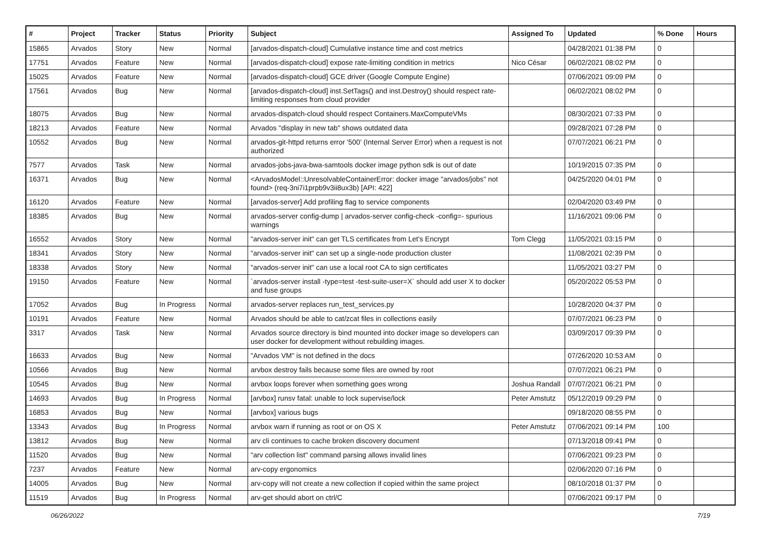| # | Project | Tracker | Status | Priority | Subject | Assigned To | Updated | % Done | Hours |
| --- | --- | --- | --- | --- | --- | --- | --- | --- | --- |
| 15865 | Arvados | Story | New | Normal | [arvados-dispatch-cloud] Cumulative instance time and cost metrics | | 04/28/2021 01:38 PM | 0 | |
| 17751 | Arvados | Feature | New | Normal | [arvados-dispatch-cloud] expose rate-limiting condition in metrics | Nico César | 06/02/2021 08:02 PM | 0 | |
| 15025 | Arvados | Feature | New | Normal | [arvados-dispatch-cloud] GCE driver (Google Compute Engine) | | 07/06/2021 09:09 PM | 0 | |
| 17561 | Arvados | Bug | New | Normal | [arvados-dispatch-cloud] inst.SetTags() and inst.Destroy() should respect rate-limiting responses from cloud provider | | 06/02/2021 08:02 PM | 0 | |
| 18075 | Arvados | Bug | New | Normal | arvados-dispatch-cloud should respect Containers.MaxComputeVMs | | 08/30/2021 07:33 PM | 0 | |
| 18213 | Arvados | Feature | New | Normal | Arvados "display in new tab" shows outdated data | | 09/28/2021 07:28 PM | 0 | |
| 10552 | Arvados | Bug | New | Normal | arvados-git-httpd returns error '500' (Internal Server Error) when a request is not authorized | | 07/07/2021 06:21 PM | 0 | |
| 7577 | Arvados | Task | New | Normal | arvados-jobs-java-bwa-samtools docker image python sdk is out of date | | 10/19/2015 07:35 PM | 0 | |
| 16371 | Arvados | Bug | New | Normal | <ArvadosModel::UnresolvableContainerError: docker image "arvados/jobs" not found> (req-3ni7i1prpb9v3ii8ux3b) [API: 422] | | 04/25/2020 04:01 PM | 0 | |
| 16120 | Arvados | Feature | New | Normal | [arvados-server] Add profiling flag to service components | | 02/04/2020 03:49 PM | 0 | |
| 18385 | Arvados | Bug | New | Normal | arvados-server config-dump / arvados-server config-check -config=- spurious warnings | | 11/16/2021 09:06 PM | 0 | |
| 16552 | Arvados | Story | New | Normal | "arvados-server init" can get TLS certificates from Let's Encrypt | Tom Clegg | 11/05/2021 03:15 PM | 0 | |
| 18341 | Arvados | Story | New | Normal | "arvados-server init" can set up a single-node production cluster | | 11/08/2021 02:39 PM | 0 | |
| 18338 | Arvados | Story | New | Normal | "arvados-server init" can use a local root CA to sign certificates | | 11/05/2021 03:27 PM | 0 | |
| 19150 | Arvados | Feature | New | Normal | `arvados-server install -type=test -test-suite-user=X` should add user X to docker and fuse groups | | 05/20/2022 05:53 PM | 0 | |
| 17052 | Arvados | Bug | In Progress | Normal | arvados-server replaces run_test_services.py | | 10/28/2020 04:37 PM | 0 | |
| 10191 | Arvados | Feature | New | Normal | Arvados should be able to cat/zcat files in collections easily | | 07/07/2021 06:23 PM | 0 | |
| 3317 | Arvados | Task | New | Normal | Arvados source directory is bind mounted into docker image so developers can user docker for development without rebuilding images. | | 03/09/2017 09:39 PM | 0 | |
| 16633 | Arvados | Bug | New | Normal | "Arvados VM" is not defined in the docs | | 07/26/2020 10:53 AM | 0 | |
| 10566 | Arvados | Bug | New | Normal | arvbox destroy fails because some files are owned by root | | 07/07/2021 06:21 PM | 0 | |
| 10545 | Arvados | Bug | New | Normal | arvbox loops forever when something goes wrong | Joshua Randall | 07/07/2021 06:21 PM | 0 | |
| 14693 | Arvados | Bug | In Progress | Normal | [arvbox] runsv fatal: unable to lock supervise/lock | Peter Amstutz | 05/12/2019 09:29 PM | 0 | |
| 16853 | Arvados | Bug | New | Normal | [arvbox] various bugs | | 09/18/2020 08:55 PM | 0 | |
| 13343 | Arvados | Bug | In Progress | Normal | arvbox warn if running as root or on OS X | Peter Amstutz | 07/06/2021 09:14 PM | 100 | |
| 13812 | Arvados | Bug | New | Normal | arv cli continues to cache broken discovery document | | 07/13/2018 09:41 PM | 0 | |
| 11520 | Arvados | Bug | New | Normal | "arv collection list" command parsing allows invalid lines | | 07/06/2021 09:23 PM | 0 | |
| 7237 | Arvados | Feature | New | Normal | arv-copy ergonomics | | 02/06/2020 07:16 PM | 0 | |
| 14005 | Arvados | Bug | New | Normal | arv-copy will not create a new collection if copied within the same project | | 08/10/2018 01:37 PM | 0 | |
| 11519 | Arvados | Bug | In Progress | Normal | arv-get should abort on ctrl/C | | 07/06/2021 09:17 PM | 0 | |
06/26/2022 7/19